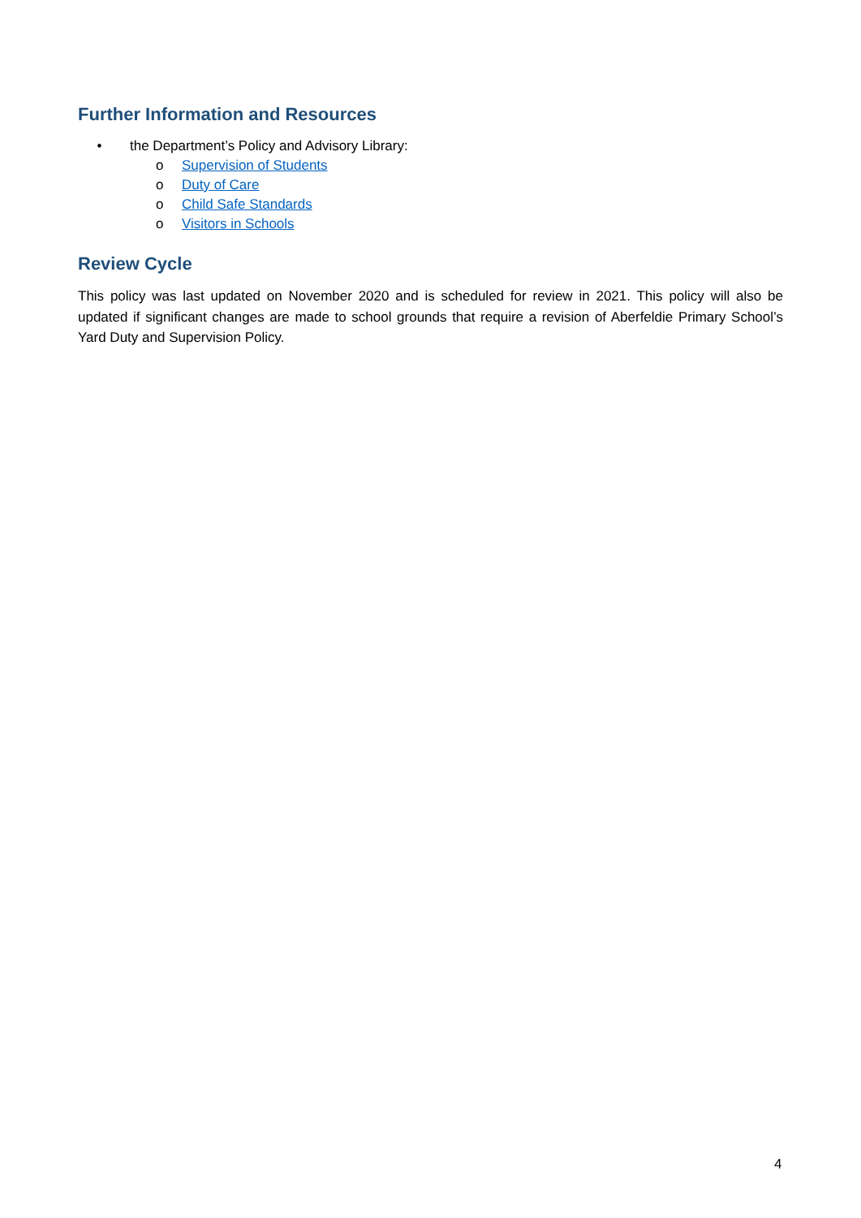Further Information and Resources
• the Department’s Policy and Advisory Library:
o Supervision of Students
o Duty of Care
o Child Safe Standards
o Visitors in Schools
Review Cycle
This policy was last updated on November 2020 and is scheduled for review in 2021. This policy will also be updated if significant changes are made to school grounds that require a revision of Aberfeldie Primary School’s Yard Duty and Supervision Policy.
4